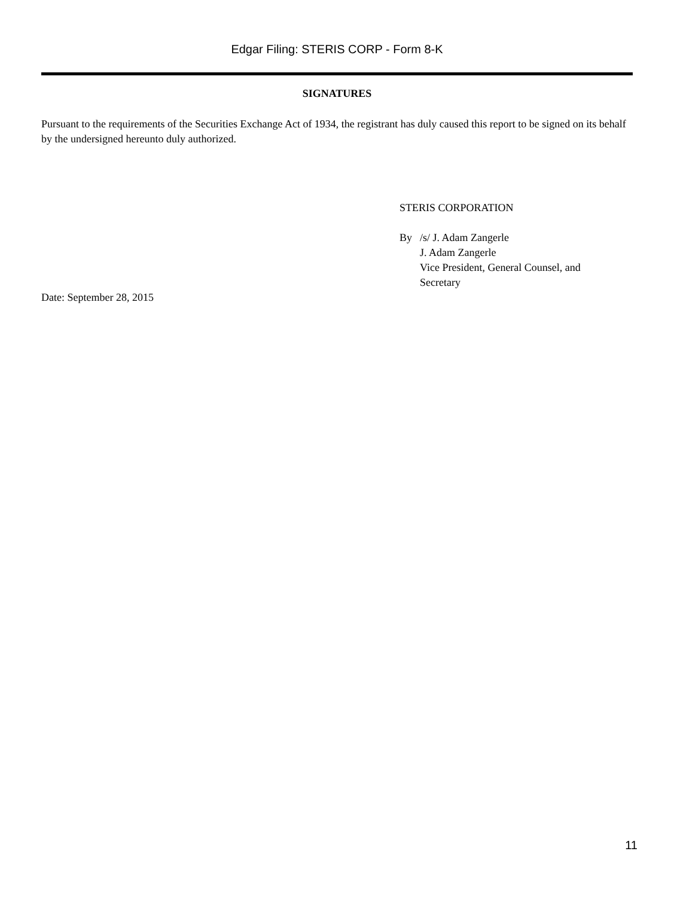Edgar Filing: STERIS CORP - Form 8-K
SIGNATURES
Pursuant to the requirements of the Securities Exchange Act of 1934, the registrant has duly caused this report to be signed on its behalf by the undersigned hereunto duly authorized.
STERIS CORPORATION
By /s/ J. Adam Zangerle
J. Adam Zangerle
Vice President, General Counsel, and
Secretary
Date: September 28, 2015
11